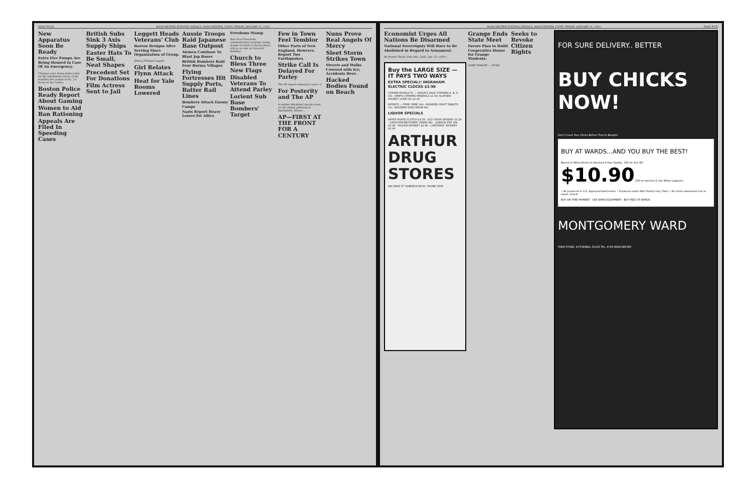PAGE FOUR MANCHESTER EVENING HERALD, MANCHESTER, CONN. FRIDAY, JANUARY 15, 1943
New Apparatus Soon Be Ready
Extra Fire Pumps Are Being Housed in Case Of An Emergency.
Changes were being made today for the installation of two of the auxiliary fire pumps at No. 2's house at the Center.
Boston Police Ready Report About Gaming
Women to Aid Ban Rationing
Appeals Are Filed In Speeding Cases
British Subs Sink 3 Axis Supply Ships
Easter Hats To Be Small, Neat Shapes
Precedent Set For Donations
Film Actress Sent to Jail
Leggett Heads Veterans' Club
Barron Resigns After Serving Since Organization of Group.
[Photo] William Leggett
Girl Relates Flynn Attack
Heat for Yale Rooms Lowered
Aussie Troops Raid Japanese Base Outpost
Airmen Continue To Blast Jap Bases
British Bombers Raid Four Burma Villages
Flying Fortresses Hit Supply Ports, Batter Rail Lines
Bombers Attack Enemy Camps
Nazis Report Heavy Losses for Allies
Freedoms Stamp
New Four Freedoms commemorative postage stamp, design of which is shown above, will go on sale on Lincoln's birthday.
Church to Bless Three New Flags
Disabled Veterans To Attend Parley
Lorient Sub Base Bombers' Target
Few in Town Feel Temblor
Other Parts of New England, However, Report Two Earthquakes.
Strike Call Is Delayed For Parley
The AP reports America's wars—2
For Posterity and The AP
A somber Abraham Lincoln stood on the station platform at Springfield, Illinois...
AP—FIRST AT THE FRONT FOR A CENTURY
Nuns Prove Real Angels Of Mercy
Sleet Storm Strikes Town
Streets and Walks Covered with Ice; Accidents Here.
Hacked Bodies Found on Beach
MANCHESTER EVENING HERALD, MANCHESTER, CONN. FRIDAY, JANUARY 15, 1943 PAGE FIVE
Economist Urges All Nations Be Disarmed
National Sovereignty Will Have to Be Abolished in Regard to Armament.
By Rennie Taylor. Palo Alto, Calif., Jan. 15—(AP)—
Buy the LARGE SIZE — IT PAYS TWO WAYS
EXTRA SPECIAL!! INGRAHAM ELECTRIC CLOCKS $3.98
VITAMIN PRODUCTS — GROVE'S DAILY VITAMINS A, B, D 23c; VIMM'S VITAMINS MINERALS $1.69; OLAFSEN HALIBUT LIVER OIL $2.49
PATENTS — FREE! FREE! 49c; IRONIZED YEAST TABLETS 71c; NOXZEMA SKIN CREAM 49c
LIQUOR SPECIALS
WHITE HORSE SCOTCH $3.29 · OLD CROW WHISKEY $3.29 · CHRISTIAN BROTHERS' WINES 98c · LONDON DRY GIN $2.48 · WILSON WHISKEY $2.49 · CARSTAIRS' WHISKEY $2.49
ARTHUR DRUG STORES
845 MAIN ST. RUBINOW BLDG. PHONE 3809
Grange Ends State Meet
Favors Plan to Build Cooperative House for Grange Students.
SORE THROAT — VICKS
Seeks to Revoke Citizen Rights
FOR SURE DELIVERY.. BETTER
BUY CHICKS NOW!
Don't Count Your Chicks Before They're Bought!
BUY AT WARDS...AND YOU BUY THE BEST!
Barred or White Rocks As Hatched 2-Star Quality, 100 for $11.90! $10.90 100 as hatched 2-star White Leghorns
• All produced in U.S. Approved Hatcheries! • Produced under Nat'l Poultry Imp. Plan! • All chicks warranted true to name, breed!
BUY ON TIME PAYMENT · USE WARD EQUIPMENT · BUY FEED AT WARDS
MONTGOMERY WARD
FARM STORE: 43 PURNELL PLACE TEL. 4748 MANCHESTER